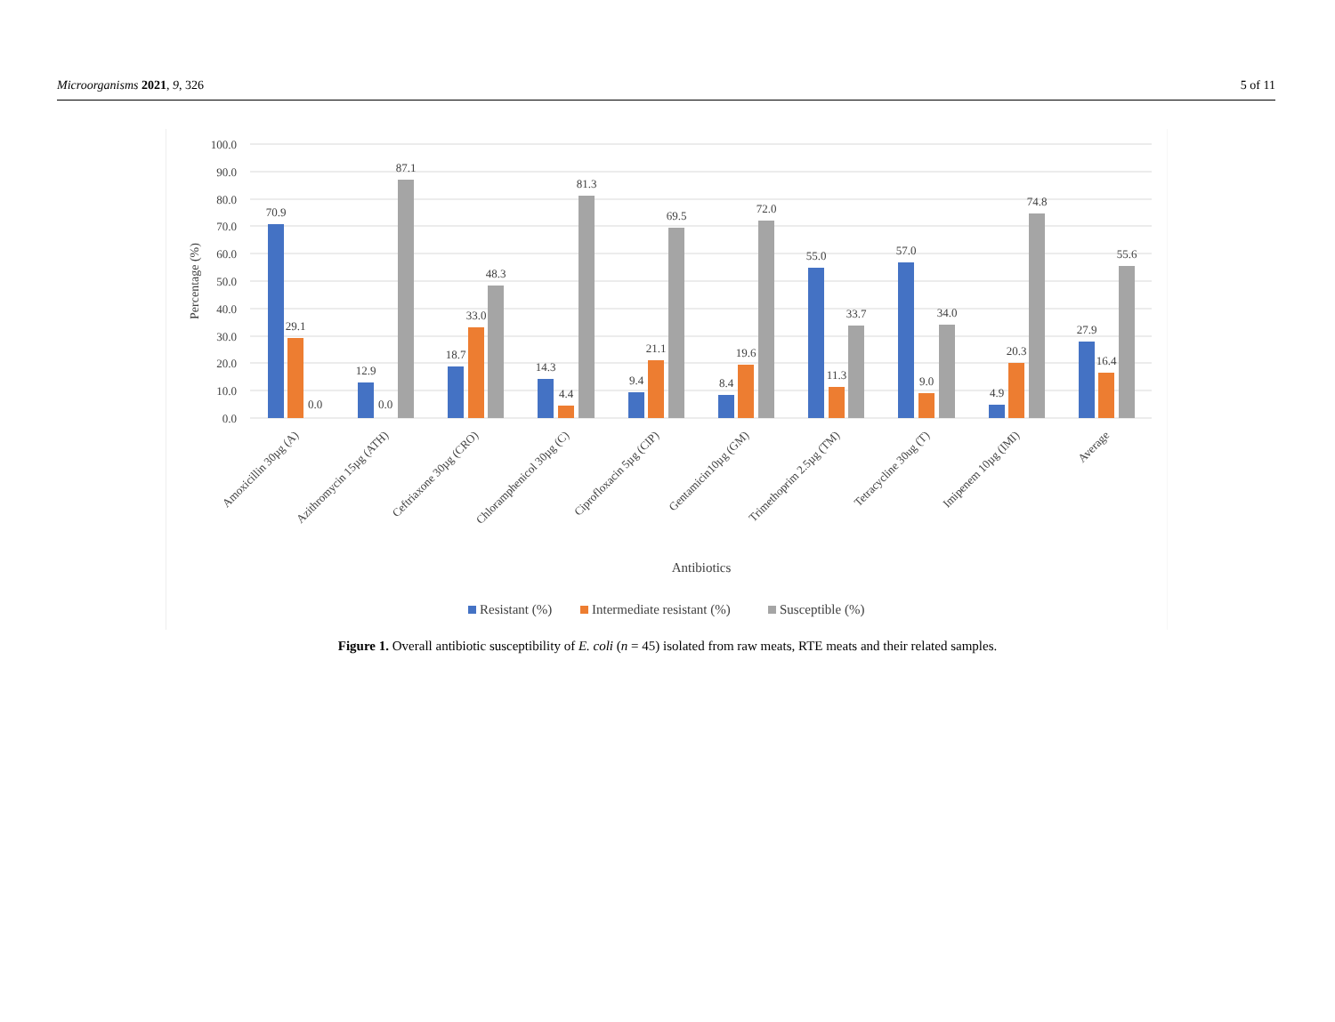Microorganisms 2021, 9, 326 5 of 11
100.0
90.0
80.0
70.0
60.0
50.0
40.0
30.0
20.0
10.0
0.0
Percentage (%)
70.9
29.1
0.0
12.9
0.0
87.1
18.7
33.0
48.3
14.3
4.4
81.3
9.4
21.1
69.5
8.4
19.6
72.0
55.0
11.3
33.7
57.0
9.0
34.0
4.9
20.3
74.8
27.9
16.4
55.6
Amoxicillin 30µg (A)
Azithromycin 15µg (ATH)
Ceftriaxone 30µg (CRO)
Chloramphenicol 30µg (C)
Ciprofloxacin 5µg (CIP)
Gentamicin10µg (GM)
Trimethoprim 2.5µg (TM)
Tetracycline 30ug (T)
Imipenem 10µg (IMI)
Average
Antibiotics
Resistant (%)
Intermediate resistant (%)
Susceptible (%)
Figure 1. Overall antibiotic susceptibility of E. coli (n = 45) isolated from raw meats, RTE meats and their related samples.